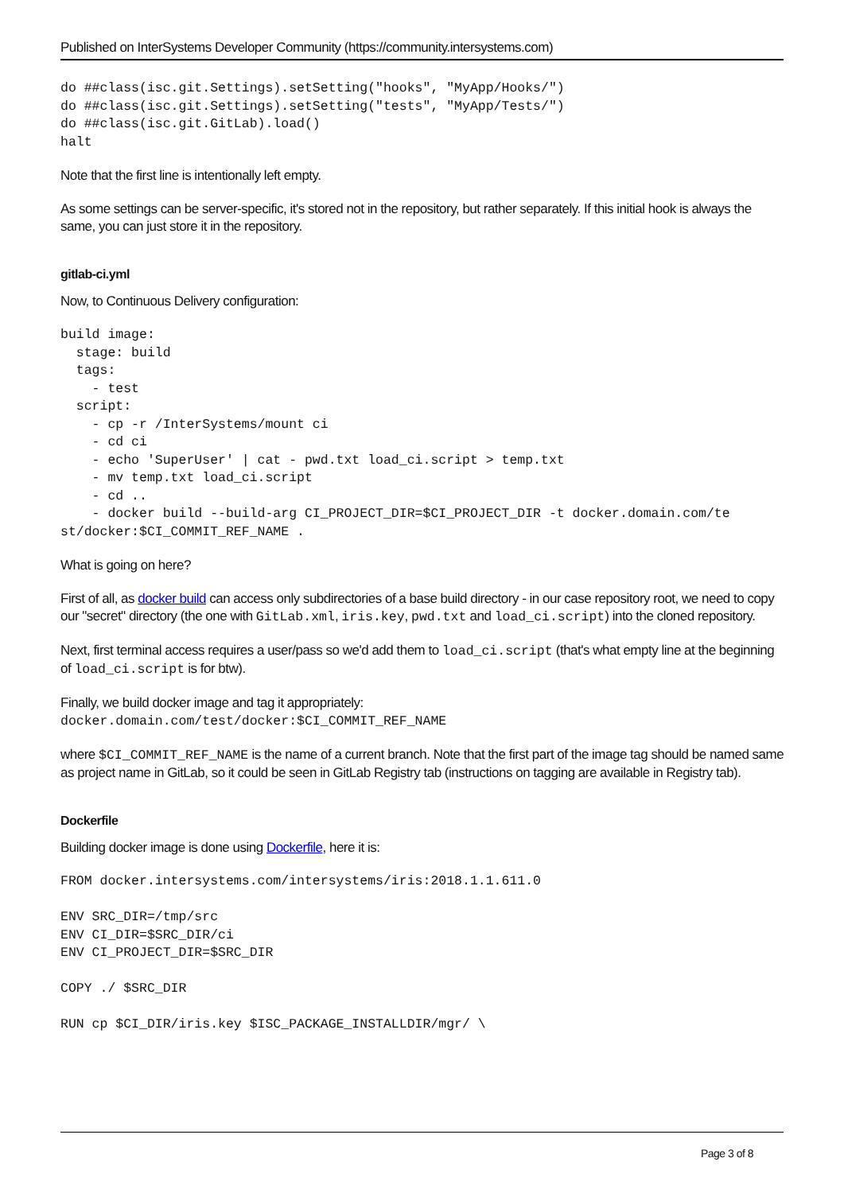Published on InterSystems Developer Community (https://community.intersystems.com)
do ##class(isc.git.Settings).setSetting("hooks", "MyApp/Hooks/")
do ##class(isc.git.Settings).setSetting("tests", "MyApp/Tests/")
do ##class(isc.git.GitLab).load()
halt
Note that the first line is intentionally left empty.
As some settings can be server-specific, it's stored not in the repository, but rather separately. If this initial hook is always the same, you can just store it in the repository.
gitlab-ci.yml
Now, to Continuous Delivery configuration:
build image:
  stage: build
  tags:
    - test
  script:
    - cp -r /InterSystems/mount ci
    - cd ci
    - echo 'SuperUser' | cat - pwd.txt load_ci.script > temp.txt
    - mv temp.txt load_ci.script
    - cd ..
    - docker build --build-arg CI_PROJECT_DIR=$CI_PROJECT_DIR -t docker.domain.com/te
st/docker:$CI_COMMIT_REF_NAME .
What is going on here?
First of all, as docker build can access only subdirectories of a base build directory - in our case repository root, we need to copy our "secret" directory (the one with GitLab.xml, iris.key, pwd.txt and load_ci.script) into the cloned repository.
Next, first terminal access requires a user/pass so we'd add them to load_ci.script (that's what empty line at the beginning of load_ci.script is for btw).
Finally, we build docker image and tag it appropriately:
docker.domain.com/test/docker:$CI_COMMIT_REF_NAME
where $CI_COMMIT_REF_NAME is the name of a current branch. Note that the first part of the image tag should be named same as project name in GitLab, so it could be seen in GitLab Registry tab (instructions on tagging are available in Registry tab).
Dockerfile
Building docker image is done using Dockerfile, here it is:
FROM docker.intersystems.com/intersystems/iris:2018.1.1.611.0

ENV SRC_DIR=/tmp/src
ENV CI_DIR=$SRC_DIR/ci
ENV CI_PROJECT_DIR=$SRC_DIR

COPY ./ $SRC_DIR

RUN cp $CI_DIR/iris.key $ISC_PACKAGE_INSTALLDIR/mgr/ \
Page 3 of 8